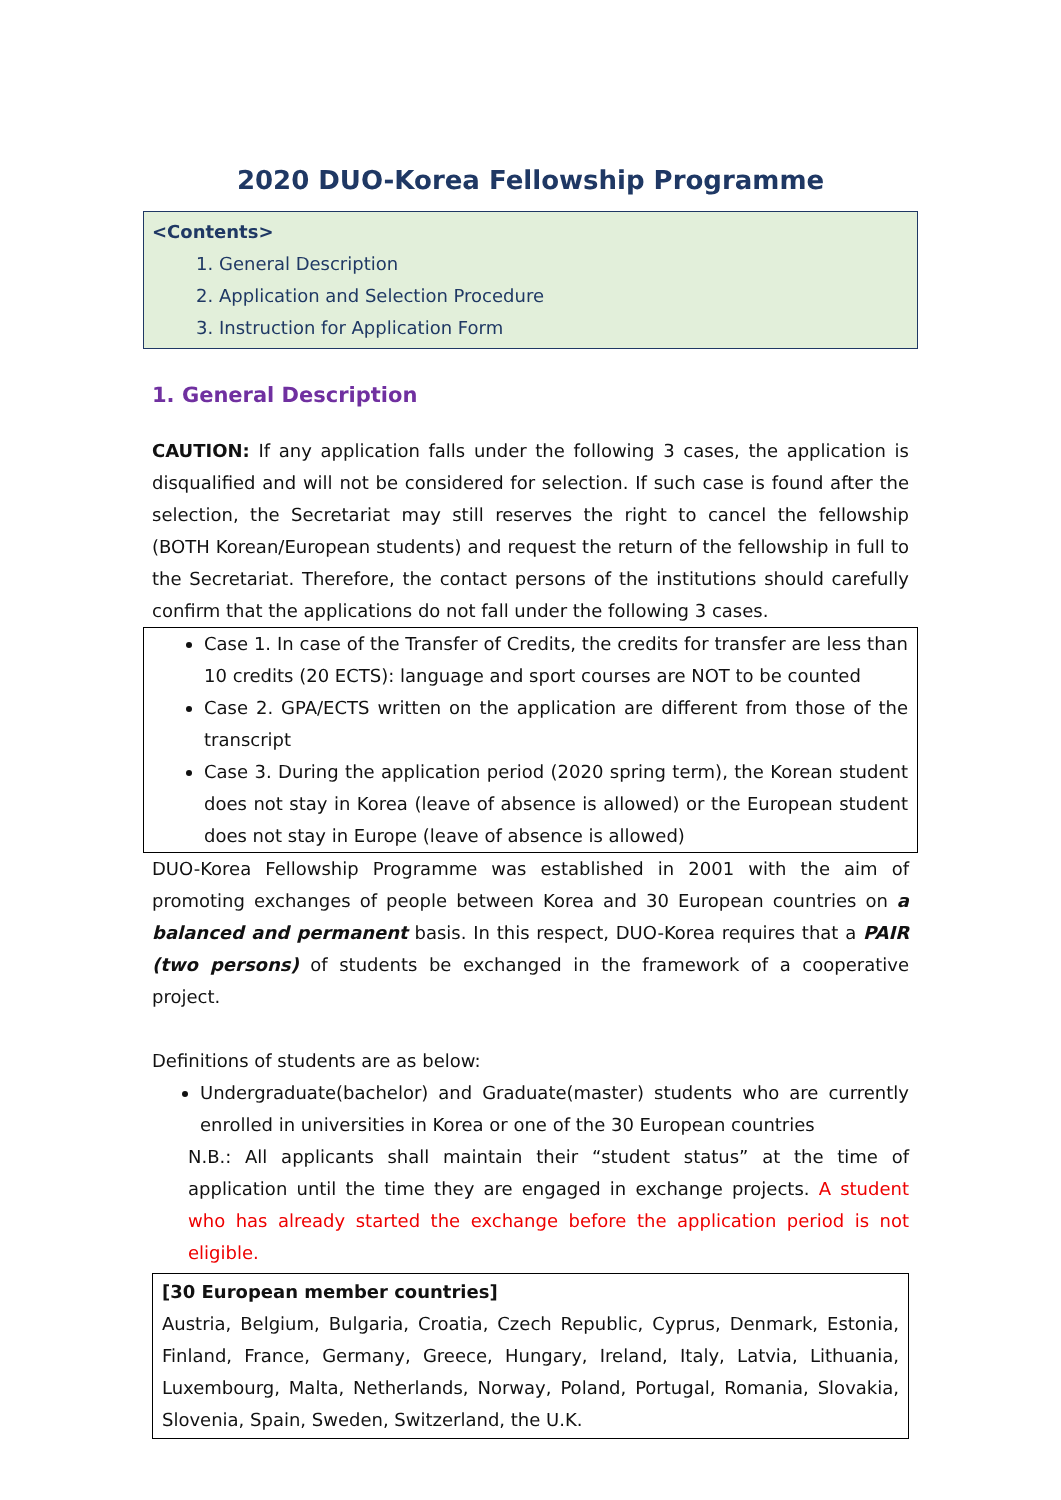2020 DUO-Korea Fellowship Programme
<Contents>
1. General Description
2. Application and Selection Procedure
3. Instruction for Application Form
1. General Description
CAUTION: If any application falls under the following 3 cases, the application is disqualified and will not be considered for selection. If such case is found after the selection, the Secretariat may still reserves the right to cancel the fellowship (BOTH Korean/European students) and request the return of the fellowship in full to the Secretariat. Therefore, the contact persons of the institutions should carefully confirm that the applications do not fall under the following 3 cases.
Case 1. In case of the Transfer of Credits, the credits for transfer are less than 10 credits (20 ECTS): language and sport courses are NOT to be counted
Case 2. GPA/ECTS written on the application are different from those of the transcript
Case 3. During the application period (2020 spring term), the Korean student does not stay in Korea (leave of absence is allowed) or the European student does not stay in Europe (leave of absence is allowed)
DUO-Korea Fellowship Programme was established in 2001 with the aim of promoting exchanges of people between Korea and 30 European countries on a balanced and permanent basis. In this respect, DUO-Korea requires that a PAIR (two persons) of students be exchanged in the framework of a cooperative project.
Definitions of students are as below:
Undergraduate(bachelor) and Graduate(master) students who are currently enrolled in universities in Korea or one of the 30 European countries
N.B.: All applicants shall maintain their “student status” at the time of application until the time they are engaged in exchange projects. A student who has already started the exchange before the application period is not eligible.
[30 European member countries]
Austria, Belgium, Bulgaria, Croatia, Czech Republic, Cyprus, Denmark, Estonia, Finland, France, Germany, Greece, Hungary, Ireland, Italy, Latvia, Lithuania, Luxembourg, Malta, Netherlands, Norway, Poland, Portugal, Romania, Slovakia, Slovenia, Spain, Sweden, Switzerland, the U.K.